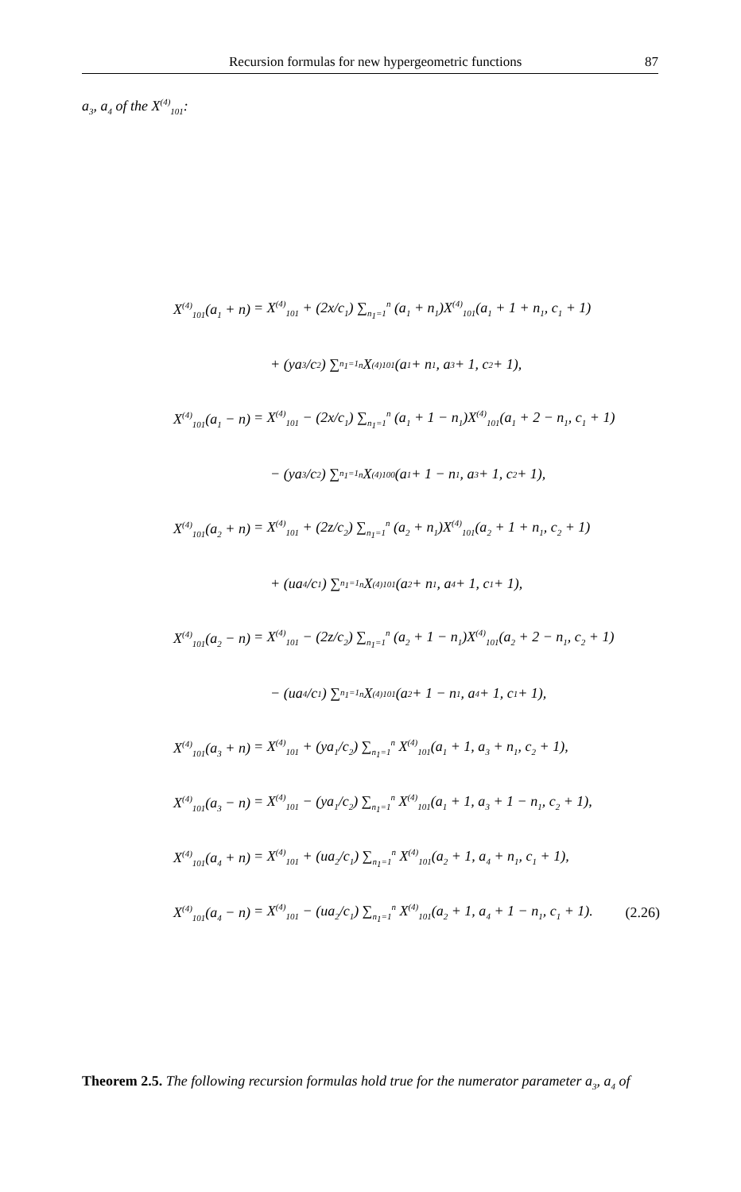Recursion formulas for new hypergeometric functions 87
a<sub>3</sub>, a<sub>4</sub> of the X<sup>(4)</sup><sub>101</sub>:
X<sup>(4)</sup><sub>101</sub>(a<sub>1</sub> + n) = X<sup>(4)</sup><sub>101</sub> + (2x/c<sub>1</sub>) ∑<sub>n<sub>1</sub>=1</sub><sup>n</sup> (a<sub>1</sub> + n<sub>1</sub>)X<sup>(4)</sup><sub>101</sub>(a<sub>1</sub> + 1 + n<sub>1</sub>, c<sub>1</sub> + 1)
+ (ya<sub>3</sub>/c<sub>2</sub>) ∑<sub>n<sub>1</sub>=1</sub><sup>n</sup> X<sup>(4)</sup><sub>101</sub>(a<sub>1</sub> + n<sub>1</sub>, a<sub>3</sub> + 1, c<sub>2</sub> + 1),
X<sup>(4)</sup><sub>101</sub>(a<sub>1</sub> − n) = X<sup>(4)</sup><sub>101</sub> − (2x/c<sub>1</sub>) ∑<sub>n<sub>1</sub>=1</sub><sup>n</sup> (a<sub>1</sub> + 1 − n<sub>1</sub>)X<sup>(4)</sup><sub>101</sub>(a<sub>1</sub> + 2 − n<sub>1</sub>, c<sub>1</sub> + 1)
− (ya<sub>3</sub>/c<sub>2</sub>) ∑<sub>n<sub>1</sub>=1</sub><sup>n</sup> X<sup>(4)</sup><sub>100</sub>(a<sub>1</sub> + 1 − n<sub>1</sub>, a<sub>3</sub> + 1, c<sub>2</sub> + 1),
X<sup>(4)</sup><sub>101</sub>(a<sub>2</sub> + n) = X<sup>(4)</sup><sub>101</sub> + (2z/c<sub>2</sub>) ∑<sub>n<sub>1</sub>=1</sub><sup>n</sup> (a<sub>2</sub> + n<sub>1</sub>)X<sup>(4)</sup><sub>101</sub>(a<sub>2</sub> + 1 + n<sub>1</sub>, c<sub>2</sub> + 1)
+ (ua<sub>4</sub>/c<sub>1</sub>) ∑<sub>n<sub>1</sub>=1</sub><sup>n</sup> X<sup>(4)</sup><sub>101</sub>(a<sub>2</sub> + n<sub>1</sub>, a<sub>4</sub> + 1, c<sub>1</sub> + 1),
X<sup>(4)</sup><sub>101</sub>(a<sub>2</sub> − n) = X<sup>(4)</sup><sub>101</sub> − (2z/c<sub>2</sub>) ∑<sub>n<sub>1</sub>=1</sub><sup>n</sup> (a<sub>2</sub> + 1 − n<sub>1</sub>)X<sup>(4)</sup><sub>101</sub>(a<sub>2</sub> + 2 − n<sub>1</sub>, c<sub>2</sub> + 1)
− (ua<sub>4</sub>/c<sub>1</sub>) ∑<sub>n<sub>1</sub>=1</sub><sup>n</sup> X<sup>(4)</sup><sub>101</sub>(a<sub>2</sub> + 1 − n<sub>1</sub>, a<sub>4</sub> + 1, c<sub>1</sub> + 1),
X<sup>(4)</sup><sub>101</sub>(a<sub>3</sub> + n) = X<sup>(4)</sup><sub>101</sub> + (ya<sub>1</sub>/c<sub>2</sub>) ∑<sub>n<sub>1</sub>=1</sub><sup>n</sup> X<sup>(4)</sup><sub>101</sub>(a<sub>1</sub> + 1, a<sub>3</sub> + n<sub>1</sub>, c<sub>2</sub> + 1),
X<sup>(4)</sup><sub>101</sub>(a<sub>3</sub> − n) = X<sup>(4)</sup><sub>101</sub> − (ya<sub>1</sub>/c<sub>2</sub>) ∑<sub>n<sub>1</sub>=1</sub><sup>n</sup> X<sup>(4)</sup><sub>101</sub>(a<sub>1</sub> + 1, a<sub>3</sub> + 1 − n<sub>1</sub>, c<sub>2</sub> + 1),
X<sup>(4)</sup><sub>101</sub>(a<sub>4</sub> + n) = X<sup>(4)</sup><sub>101</sub> + (ua<sub>2</sub>/c<sub>1</sub>) ∑<sub>n<sub>1</sub>=1</sub><sup>n</sup> X<sup>(4)</sup><sub>101</sub>(a<sub>2</sub> + 1, a<sub>4</sub> + n<sub>1</sub>, c<sub>1</sub> + 1),
X<sup>(4)</sup><sub>101</sub>(a<sub>4</sub> − n) = X<sup>(4)</sup><sub>101</sub> − (ua<sub>2</sub>/c<sub>1</sub>) ∑<sub>n<sub>1</sub>=1</sub><sup>n</sup> X<sup>(4)</sup><sub>101</sub>(a<sub>2</sub> + 1, a<sub>4</sub> + 1 − n<sub>1</sub>, c<sub>1</sub> + 1). (2.26)
Theorem 2.5. The following recursion formulas hold true for the numerator parameter a<sub>3</sub>, a<sub>4</sub> of